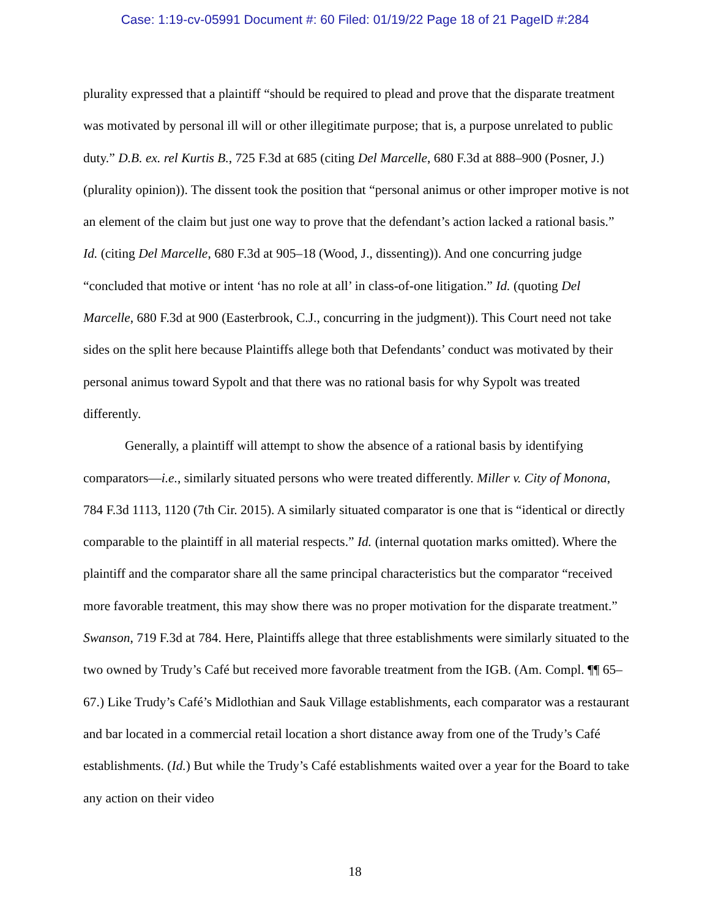Case: 1:19-cv-05991 Document #: 60 Filed: 01/19/22 Page 18 of 21 PageID #:284
plurality expressed that a plaintiff “should be required to plead and prove that the disparate treatment was motivated by personal ill will or other illegitimate purpose; that is, a purpose unrelated to public duty.” D.B. ex. rel Kurtis B., 725 F.3d at 685 (citing Del Marcelle, 680 F.3d at 888–900 (Posner, J.) (plurality opinion)). The dissent took the position that “personal animus or other improper motive is not an element of the claim but just one way to prove that the defendant’s action lacked a rational basis.” Id. (citing Del Marcelle, 680 F.3d at 905–18 (Wood, J., dissenting)). And one concurring judge “concluded that motive or intent ‘has no role at all’ in class-of-one litigation.” Id. (quoting Del Marcelle, 680 F.3d at 900 (Easterbrook, C.J., concurring in the judgment)). This Court need not take sides on the split here because Plaintiffs allege both that Defendants’ conduct was motivated by their personal animus toward Sypolt and that there was no rational basis for why Sypolt was treated differently.
Generally, a plaintiff will attempt to show the absence of a rational basis by identifying comparators—i.e., similarly situated persons who were treated differently. Miller v. City of Monona, 784 F.3d 1113, 1120 (7th Cir. 2015). A similarly situated comparator is one that is “identical or directly comparable to the plaintiff in all material respects.” Id. (internal quotation marks omitted). Where the plaintiff and the comparator share all the same principal characteristics but the comparator “received more favorable treatment, this may show there was no proper motivation for the disparate treatment.” Swanson, 719 F.3d at 784. Here, Plaintiffs allege that three establishments were similarly situated to the two owned by Trudy’s Café but received more favorable treatment from the IGB. (Am. Compl. ¶¶ 65–67.) Like Trudy’s Café’s Midlothian and Sauk Village establishments, each comparator was a restaurant and bar located in a commercial retail location a short distance away from one of the Trudy’s Café establishments. (Id.) But while the Trudy’s Café establishments waited over a year for the Board to take any action on their video
18